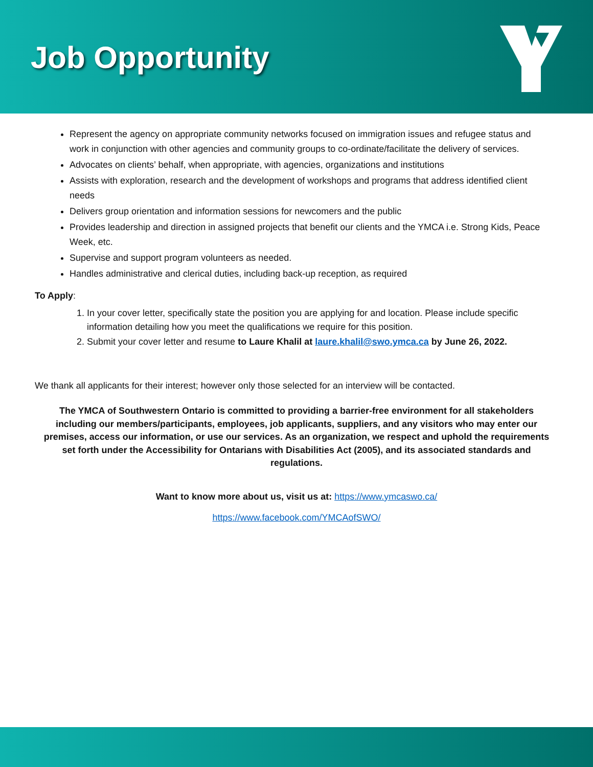Job Opportunity
Represent the agency on appropriate community networks focused on immigration issues and refugee status and work in conjunction with other agencies and community groups to co-ordinate/facilitate the delivery of services.
Advocates on clients’ behalf, when appropriate, with agencies, organizations and institutions
Assists with exploration, research and the development of workshops and programs that address identified client needs
Delivers group orientation and information sessions for newcomers and the public
Provides leadership and direction in assigned projects that benefit our clients and the YMCA i.e. Strong Kids, Peace Week, etc.
Supervise and support program volunteers as needed.
Handles administrative and clerical duties, including back-up reception, as required
To Apply:
1. In your cover letter, specifically state the position you are applying for and location. Please include specific information detailing how you meet the qualifications we require for this position.
2. Submit your cover letter and resume to Laure Khalil at laure.khalil@swo.ymca.ca by June 26, 2022.
We thank all applicants for their interest; however only those selected for an interview will be contacted.
The YMCA of Southwestern Ontario is committed to providing a barrier-free environment for all stakeholders including our members/participants, employees, job applicants, suppliers, and any visitors who may enter our premises, access our information, or use our services. As an organization, we respect and uphold the requirements set forth under the Accessibility for Ontarians with Disabilities Act (2005), and its associated standards and regulations.
Want to know more about us, visit us at: https://www.ymcaswo.ca/
https://www.facebook.com/YMCAofSWO/